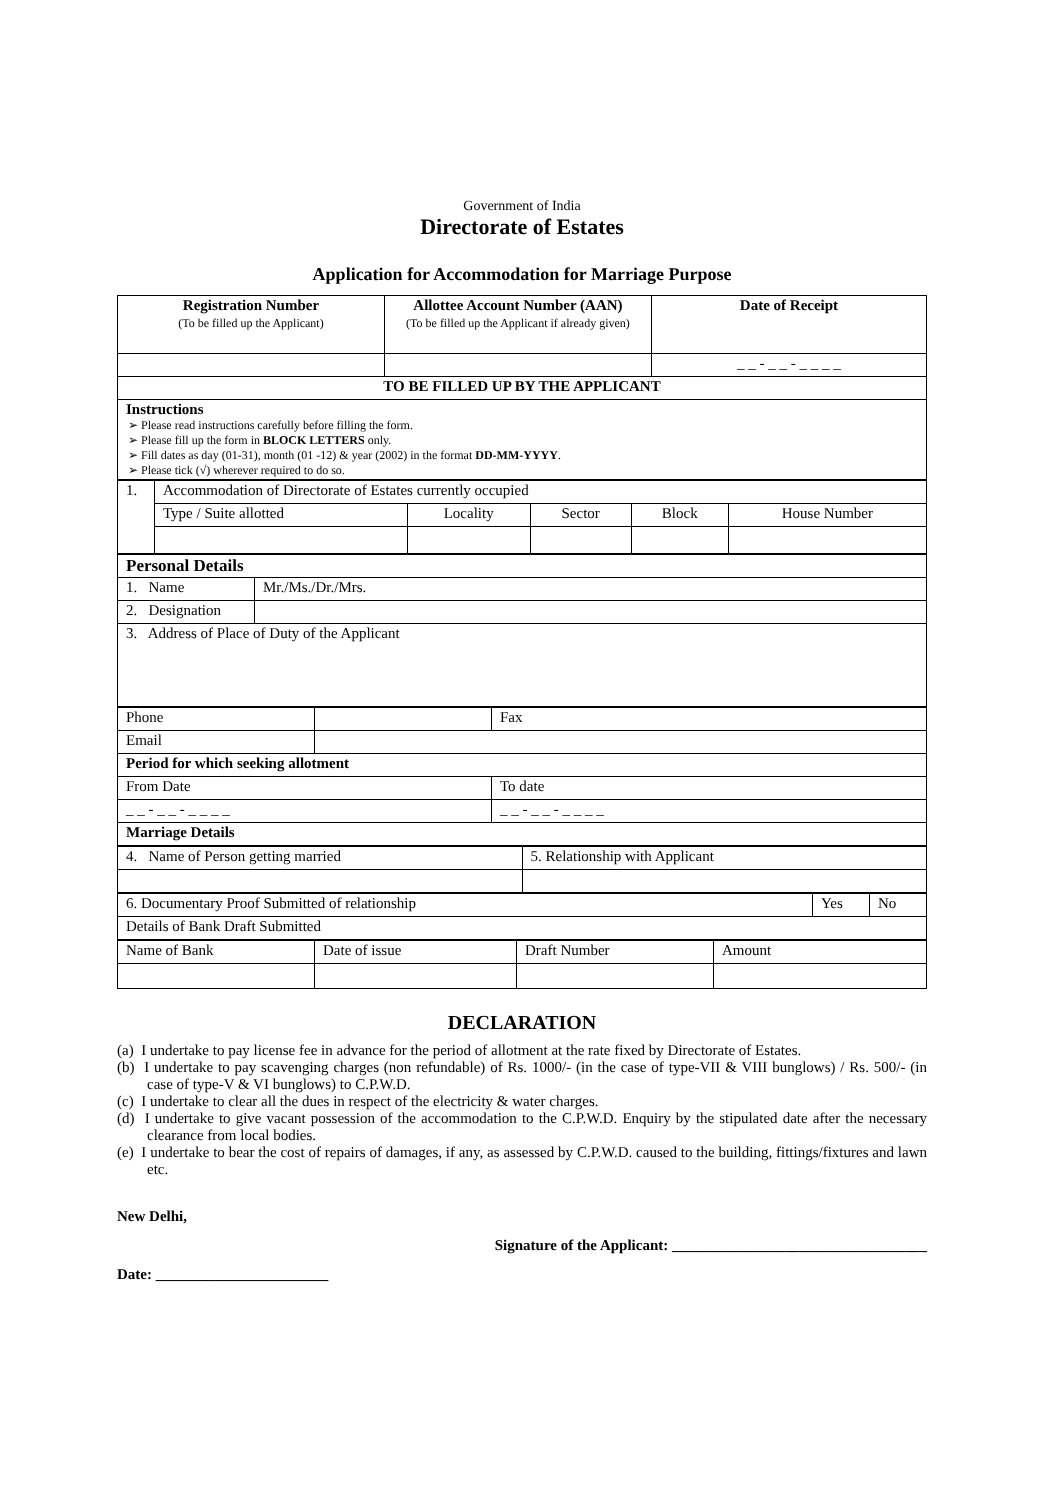Government of India
Directorate of Estates
Application for Accommodation for Marriage Purpose
| Registration Number (To be filled up the Applicant) | Allottee Account Number (AAN) (To be filled up the Applicant if already given) | Date of Receipt |
| | | _ _ - _ _ - _ _ _ _ |
| TO BE FILLED UP BY THE APPLICANT | | |
| Instructions ➢ Please read instructions carefully before filling the form. ➢ Please fill up the form in BLOCK LETTERS only. ➢ Fill dates as day (01-31), month (01 -12) & year (2002) in the format DD-MM-YYYY . ➢ Please tick (√) wherever required to do so. | | |
| 1. | Accommodation of Directorate of Estates currently occupied | | | | |
| | Type / Suite allotted | Locality | Sector | Block | House Number |
| Personal Details | |
| 1. Name | Mr./Ms./Dr./Mrs. |
| 2. Designation | |
| 3. Address of Place of Duty of the Applicant | |
| Phone | | Fax |
| Email | | |
| Period for which seeking allotment | | |
| From Date | | To date |
| _ _ - _ _ - _ _ _ _ | | _ _ - _ _ - _ _ _ _ |
| Marriage Details | | |
| 4. Name of Person getting married | 5. Relationship with Applicant |
| 6. Documentary Proof Submitted of relationship | Yes | No |
| Details of Bank Draft Submitted | | |
| Name of Bank | Date of issue | Draft Number | Amount |
DECLARATION
(a) I undertake to pay license fee in advance for the period of allotment at the rate fixed by Directorate of Estates.
(b) I undertake to pay scavenging charges (non refundable) of Rs. 1000/- (in the case of type-VII & VIII bunglows) / Rs. 500/- (in case of type-V & VI bunglows) to C.P.W.D.
(c) I undertake to clear all the dues in respect of the electricity & water charges.
(d) I undertake to give vacant possession of the accommodation to the C.P.W.D. Enquiry by the stipulated date after the necessary clearance from local bodies.
(e) I undertake to bear the cost of repairs of damages, if any, as assessed by C.P.W.D. caused to the building, fittings/fixtures and lawn etc.
New Delhi,
Signature of the Applicant: __________________________________
Date: _______________________